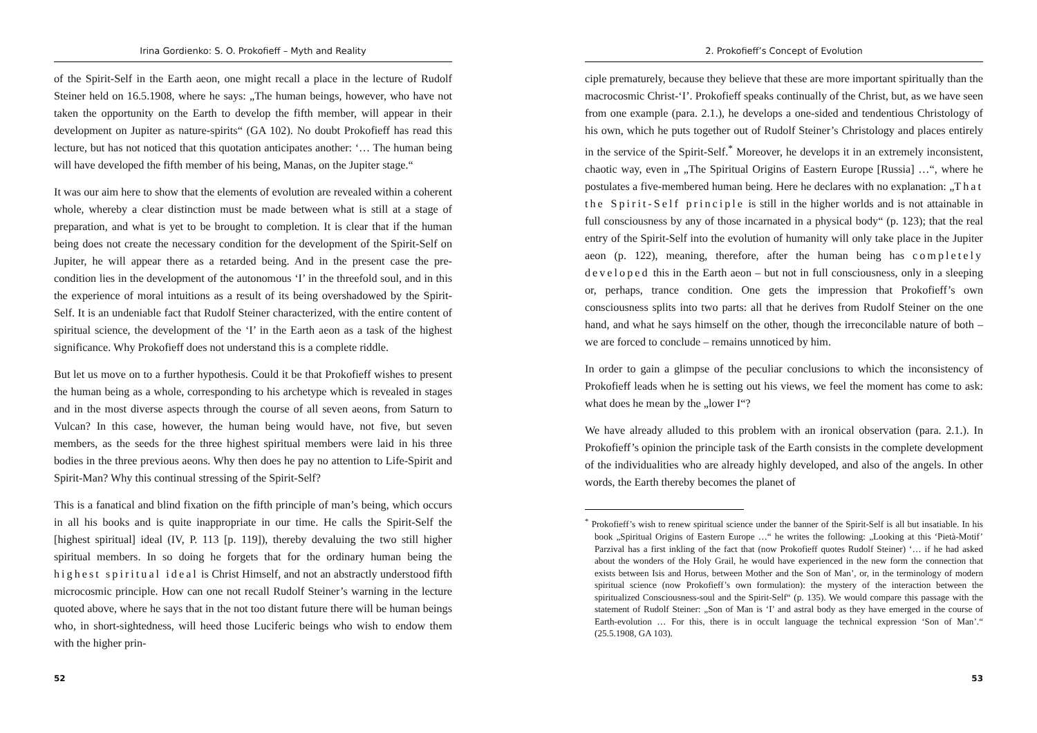Irina Gordienko: S. O. Prokofieff – Myth and Reality
of the Spirit-Self in the Earth aeon, one might recall a place in the lecture of Rudolf Steiner held on 16.5.1908, where he says: „The human beings, however, who have not taken the opportunity on the Earth to develop the fifth member, will appear in their development on Jupiter as nature-spirits“ (GA 102). No doubt Prokofieff has read this lecture, but has not noticed that this quotation anticipates another: ‘… The human being will have developed the fifth member of his being, Manas, on the Jupiter stage.“
It was our aim here to show that the elements of evolution are revealed within a coherent whole, whereby a clear distinction must be made between what is still at a stage of preparation, and what is yet to be brought to completion. It is clear that if the human being does not create the necessary condition for the development of the Spirit-Self on Jupiter, he will appear there as a retarded being. And in the present case the pre-condition lies in the development of the autonomous ‘I’ in the threefold soul, and in this the experience of moral intuitions as a result of its being overshadowed by the Spirit-Self. It is an undeniable fact that Rudolf Steiner characterized, with the entire content of spiritual science, the development of the ‘I’ in the Earth aeon as a task of the highest significance. Why Prokofieff does not understand this is a complete riddle.
But let us move on to a further hypothesis. Could it be that Prokofieff wishes to present the human being as a whole, corresponding to his archetype which is revealed in stages and in the most diverse aspects through the course of all seven aeons, from Saturn to Vulcan? In this case, however, the human being would have, not five, but seven members, as the seeds for the three highest spiritual members were laid in his three bodies in the three previous aeons. Why then does he pay no attention to Life-Spirit and Spirit-Man? Why this continual stressing of the Spirit-Self?
This is a fanatical and blind fixation on the fifth principle of man’s being, which occurs in all his books and is quite inappropriate in our time. He calls the Spirit-Self the [highest spiritual] ideal (IV, P. 113 [p. 119]), thereby devaluing the two still higher spiritual members. In so doing he forgets that for the ordinary human being the highest spiritual ideal is Christ Himself, and not an abstractly understood fifth microcosmic principle. How can one not recall Rudolf Steiner’s warning in the lecture quoted above, where he says that in the not too distant future there will be human beings who, in short-sightedness, will heed those Luciferic beings who wish to endow them with the higher prin-
52
2. Prokofieff’s Concept of Evolution
ciple prematurely, because they believe that these are more important spiritually than the macrocosmic Christ-‘I’. Prokofieff speaks continually of the Christ, but, as we have seen from one example (para. 2.1.), he develops a one-sided and tendentious Christology of his own, which he puts together out of Rudolf Steiner’s Christology and places entirely in the service of the Spirit-Self.<sup>*</sup> Moreover, he develops it in an extremely inconsistent, chaotic way, even in „The Spiritual Origins of Eastern Europe [Russia] …“, where he postulates a five-membered human being. Here he declares with no explanation: „That the Spirit-Self principle is still in the higher worlds and is not attainable in full consciousness by any of those incarnated in a physical body“ (p. 123); that the real entry of the Spirit-Self into the evolution of humanity will only take place in the Jupiter aeon (p. 122), meaning, therefore, after the human being has completely developed this in the Earth aeon – but not in full consciousness, only in a sleeping or, perhaps, trance condition. One gets the impression that Prokofieff’s own consciousness splits into two parts: all that he derives from Rudolf Steiner on the one hand, and what he says himself on the other, though the irreconcilable nature of both – we are forced to conclude – remains unnoticed by him.
In order to gain a glimpse of the peculiar conclusions to which the inconsistency of Prokofieff leads when he is setting out his views, we feel the moment has come to ask: what does he mean by the „lower I“?
We have already alluded to this problem with an ironical observation (para. 2.1.). In Prokofieff’s opinion the principle task of the Earth consists in the complete development of the individualities who are already highly developed, and also of the angels. In other words, the Earth thereby becomes the planet of
<sup>*</sup> Prokofieff’s wish to renew spiritual science under the banner of the Spirit-Self is all but insatiable. In his book „Spiritual Origins of Eastern Europe …“ he writes the following: „Looking at this ‘Pietà-Motif’ Parzival has a first inkling of the fact that (now Prokofieff quotes Rudolf Steiner) ‘… if he had asked about the wonders of the Holy Grail, he would have experienced in the new form the connection that exists between Isis and Horus, between Mother and the Son of Man’, or, in the terminology of modern spiritual science (now Prokofieff’s own formulation): the mystery of the interaction between the spiritualized Consciousness-soul and the Spirit-Self“ (p. 135). We would compare this passage with the statement of Rudolf Steiner: „Son of Man is ‘I’ and astral body as they have emerged in the course of Earth-evolution … For this, there is in occult language the technical expression ‘Son of Man’.“ (25.5.1908, GA 103).
53